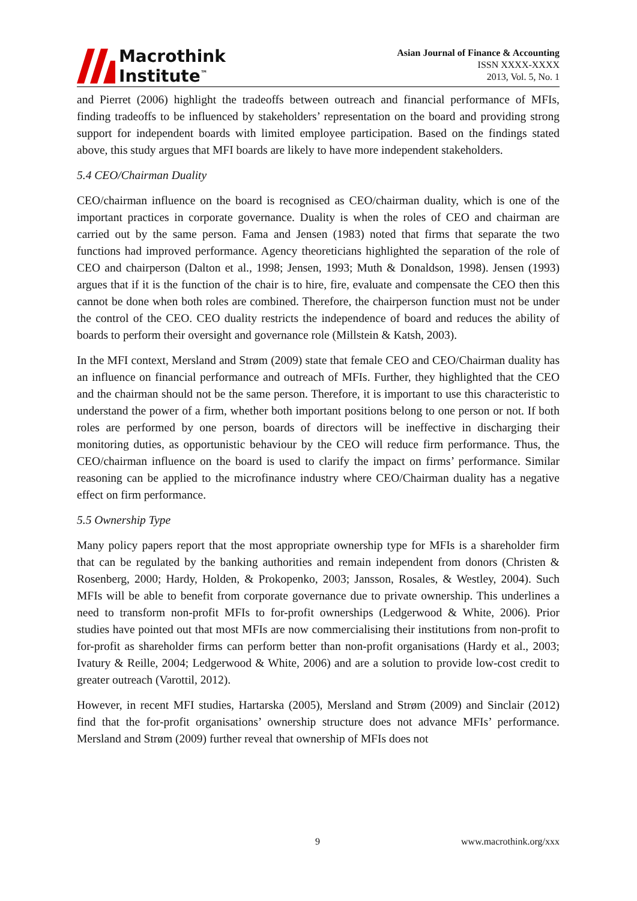Macrothink
Institute<sup>™</sup>
Asian Journal of Finance & Accounting
ISSN XXXX-XXXX
2013, Vol. 5, No. 1
and Pierret (2006) highlight the tradeoffs between outreach and financial performance of MFIs, finding tradeoffs to be influenced by stakeholders’ representation on the board and providing strong support for independent boards with limited employee participation. Based on the findings stated above, this study argues that MFI boards are likely to have more independent stakeholders.
5.4 CEO/Chairman Duality
CEO/chairman influence on the board is recognised as CEO/chairman duality, which is one of the important practices in corporate governance. Duality is when the roles of CEO and chairman are carried out by the same person. Fama and Jensen (1983) noted that firms that separate the two functions had improved performance. Agency theoreticians highlighted the separation of the role of CEO and chairperson (Dalton et al., 1998; Jensen, 1993; Muth & Donaldson, 1998). Jensen (1993) argues that if it is the function of the chair is to hire, fire, evaluate and compensate the CEO then this cannot be done when both roles are combined. Therefore, the chairperson function must not be under the control of the CEO. CEO duality restricts the independence of board and reduces the ability of boards to perform their oversight and governance role (Millstein & Katsh, 2003).
In the MFI context, Mersland and Strøm (2009) state that female CEO and CEO/Chairman duality has an influence on financial performance and outreach of MFIs. Further, they highlighted that the CEO and the chairman should not be the same person. Therefore, it is important to use this characteristic to understand the power of a firm, whether both important positions belong to one person or not. If both roles are performed by one person, boards of directors will be ineffective in discharging their monitoring duties, as opportunistic behaviour by the CEO will reduce firm performance. Thus, the CEO/chairman influence on the board is used to clarify the impact on firms’ performance. Similar reasoning can be applied to the microfinance industry where CEO/Chairman duality has a negative effect on firm performance.
5.5 Ownership Type
Many policy papers report that the most appropriate ownership type for MFIs is a shareholder firm that can be regulated by the banking authorities and remain independent from donors (Christen & Rosenberg, 2000; Hardy, Holden, & Prokopenko, 2003; Jansson, Rosales, & Westley, 2004). Such MFIs will be able to benefit from corporate governance due to private ownership. This underlines a need to transform non-profit MFIs to for-profit ownerships (Ledgerwood & White, 2006). Prior studies have pointed out that most MFIs are now commercialising their institutions from non-profit to for-profit as shareholder firms can perform better than non-profit organisations (Hardy et al., 2003; Ivatury & Reille, 2004; Ledgerwood & White, 2006) and are a solution to provide low-cost credit to greater outreach (Varottil, 2012).
However, in recent MFI studies, Hartarska (2005), Mersland and Strøm (2009) and Sinclair (2012) find that the for-profit organisations’ ownership structure does not advance MFIs’ performance. Mersland and Strøm (2009) further reveal that ownership of MFIs does not
9 www.macrothink.org/xxx